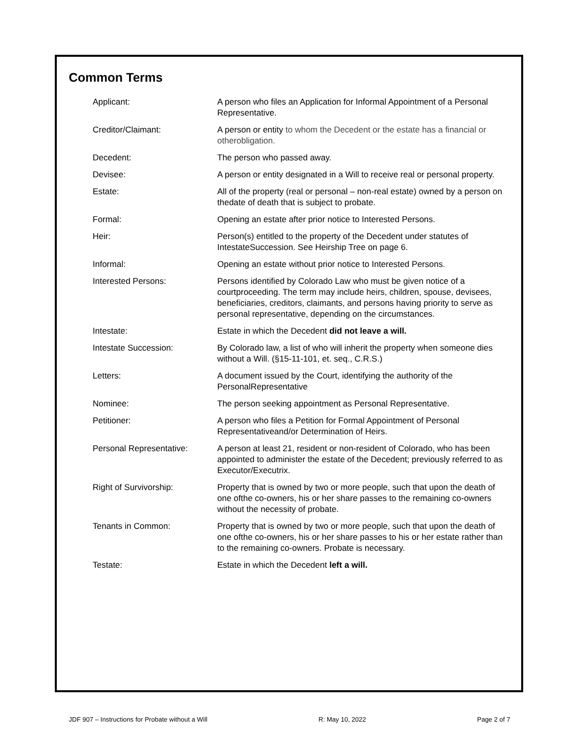Common Terms
| Applicant: | A person who files an Application for Informal Appointment of a Personal Representative. |
| Creditor/Claimant: | A person or entity to whom the Decedent or the estate has a financial or otherobligation. |
| Decedent: | The person who passed away. |
| Devisee: | A person or entity designated in a Will to receive real or personal property. |
| Estate: | All of the property (real or personal – non-real estate) owned by a person on thedate of death that is subject to probate. |
| Formal: | Opening an estate after prior notice to Interested Persons. |
| Heir: | Person(s) entitled to the property of the Decedent under statutes of IntestateSuccession. See Heirship Tree on page 6. |
| Informal: | Opening an estate without prior notice to Interested Persons. |
| Interested Persons: | Persons identified by Colorado Law who must be given notice of a courtproceeding. The term may include heirs, children, spouse, devisees, beneficiaries, creditors, claimants, and persons having priority to serve as personal representative, depending on the circumstances. |
| Intestate: | Estate in which the Decedent did not leave a will. |
| Intestate Succession: | By Colorado law, a list of who will inherit the property when someone dies without a Will. (§15-11-101, et. seq., C.R.S.) |
| Letters: | A document issued by the Court, identifying the authority of the PersonalRepresentative |
| Nominee: | The person seeking appointment as Personal Representative. |
| Petitioner: | A person who files a Petition for Formal Appointment of Personal Representativeand/or Determination of Heirs. |
| Personal Representative: | A person at least 21, resident or non-resident of Colorado, who has been appointed to administer the estate of the Decedent; previously referred to as Executor/Executrix. |
| Right of Survivorship: | Property that is owned by two or more people, such that upon the death of one ofthe co-owners, his or her share passes to the remaining co-owners without the necessity of probate. |
| Tenants in Common: | Property that is owned by two or more people, such that upon the death of one ofthe co-owners, his or her share passes to his or her estate rather than to the remaining co-owners. Probate is necessary. |
| Testate: | Estate in which the Decedent left a will. |
JDF 907 – Instructions for Probate without a Will R: May 10, 2022 Page 2 of 7